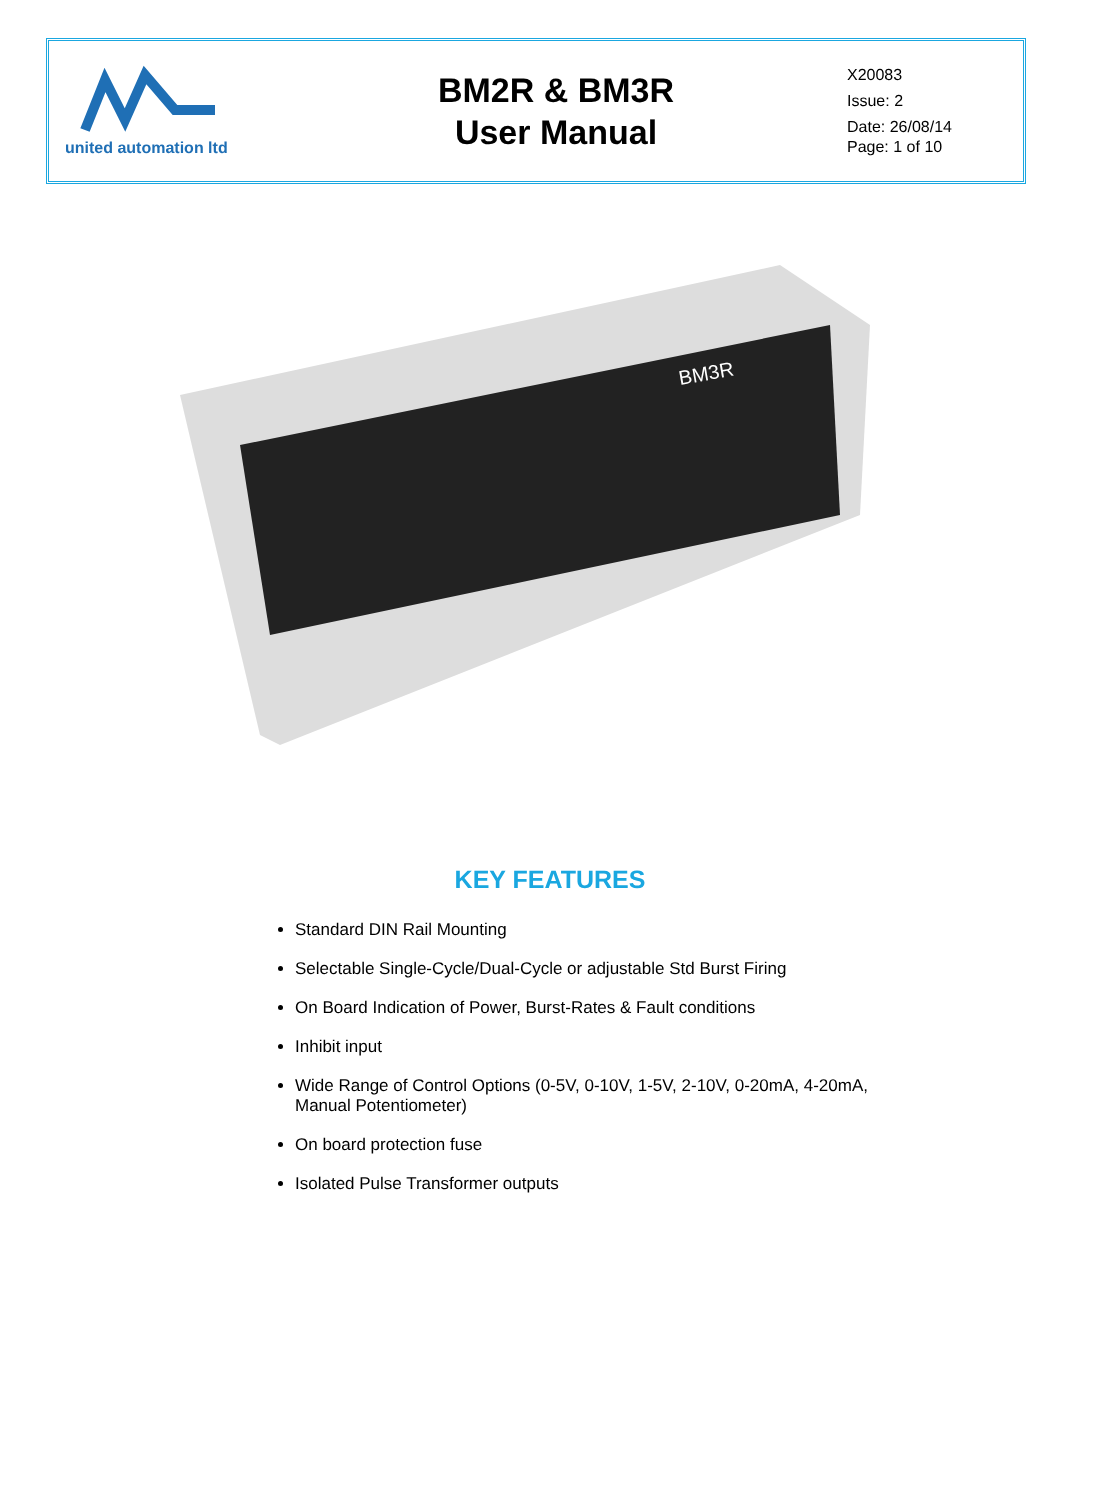| united automation ltd | BM2R & BM3R User Manual | X20083 Issue: 2 Date: 26/08/14 Page: 1 of 10 |
BM3R
KEY FEATURES
Standard DIN Rail Mounting
Selectable Single-Cycle/Dual-Cycle or adjustable Std Burst Firing
On Board Indication of Power, Burst-Rates & Fault conditions
Inhibit input
Wide Range of Control Options (0-5V, 0-10V, 1-5V, 2-10V, 0-20mA, 4-20mA, Manual Potentiometer)
On board protection fuse
Isolated Pulse Transformer outputs